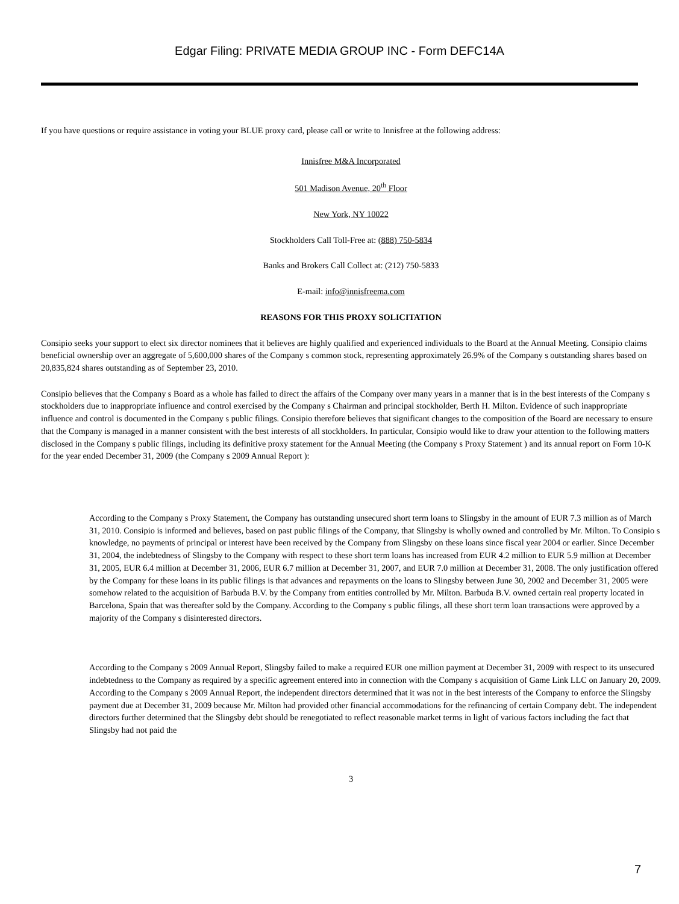Edgar Filing: PRIVATE MEDIA GROUP INC - Form DEFC14A
If you have questions or require assistance in voting your BLUE proxy card, please call or write to Innisfree at the following address:
Innisfree M&A Incorporated
501 Madison Avenue, 20<sup>th</sup> Floor
New York, NY 10022
Stockholders Call Toll-Free at: (888) 750-5834
Banks and Brokers Call Collect at: (212) 750-5833
E-mail: info@innisfreema.com
REASONS FOR THIS PROXY SOLICITATION
Consipio seeks your support to elect six director nominees that it believes are highly qualified and experienced individuals to the Board at the Annual Meeting. Consipio claims beneficial ownership over an aggregate of 5,600,000 shares of the Company s common stock, representing approximately 26.9% of the Company s outstanding shares based on 20,835,824 shares outstanding as of September 23, 2010.
Consipio believes that the Company s Board as a whole has failed to direct the affairs of the Company over many years in a manner that is in the best interests of the Company s stockholders due to inappropriate influence and control exercised by the Company s Chairman and principal stockholder, Berth H. Milton. Evidence of such inappropriate influence and control is documented in the Company s public filings. Consipio therefore believes that significant changes to the composition of the Board are necessary to ensure that the Company is managed in a manner consistent with the best interests of all stockholders. In particular, Consipio would like to draw your attention to the following matters disclosed in the Company s public filings, including its definitive proxy statement for the Annual Meeting (the Company s Proxy Statement ) and its annual report on Form 10-K for the year ended December 31, 2009 (the Company s 2009 Annual Report ):
According to the Company s Proxy Statement, the Company has outstanding unsecured short term loans to Slingsby in the amount of EUR 7.3 million as of March 31, 2010. Consipio is informed and believes, based on past public filings of the Company, that Slingsby is wholly owned and controlled by Mr. Milton. To Consipio s knowledge, no payments of principal or interest have been received by the Company from Slingsby on these loans since fiscal year 2004 or earlier. Since December 31, 2004, the indebtedness of Slingsby to the Company with respect to these short term loans has increased from EUR 4.2 million to EUR 5.9 million at December 31, 2005, EUR 6.4 million at December 31, 2006, EUR 6.7 million at December 31, 2007, and EUR 7.0 million at December 31, 2008. The only justification offered by the Company for these loans in its public filings is that advances and repayments on the loans to Slingsby between June 30, 2002 and December 31, 2005 were somehow related to the acquisition of Barbuda B.V. by the Company from entities controlled by Mr. Milton. Barbuda B.V. owned certain real property located in Barcelona, Spain that was thereafter sold by the Company. According to the Company s public filings, all these short term loan transactions were approved by a majority of the Company s disinterested directors.
According to the Company s 2009 Annual Report, Slingsby failed to make a required EUR one million payment at December 31, 2009 with respect to its unsecured indebtedness to the Company as required by a specific agreement entered into in connection with the Company s acquisition of Game Link LLC on January 20, 2009. According to the Company s 2009 Annual Report, the independent directors determined that it was not in the best interests of the Company to enforce the Slingsby payment due at December 31, 2009 because Mr. Milton had provided other financial accommodations for the refinancing of certain Company debt. The independent directors further determined that the Slingsby debt should be renegotiated to reflect reasonable market terms in light of various factors including the fact that Slingsby had not paid the
3
7